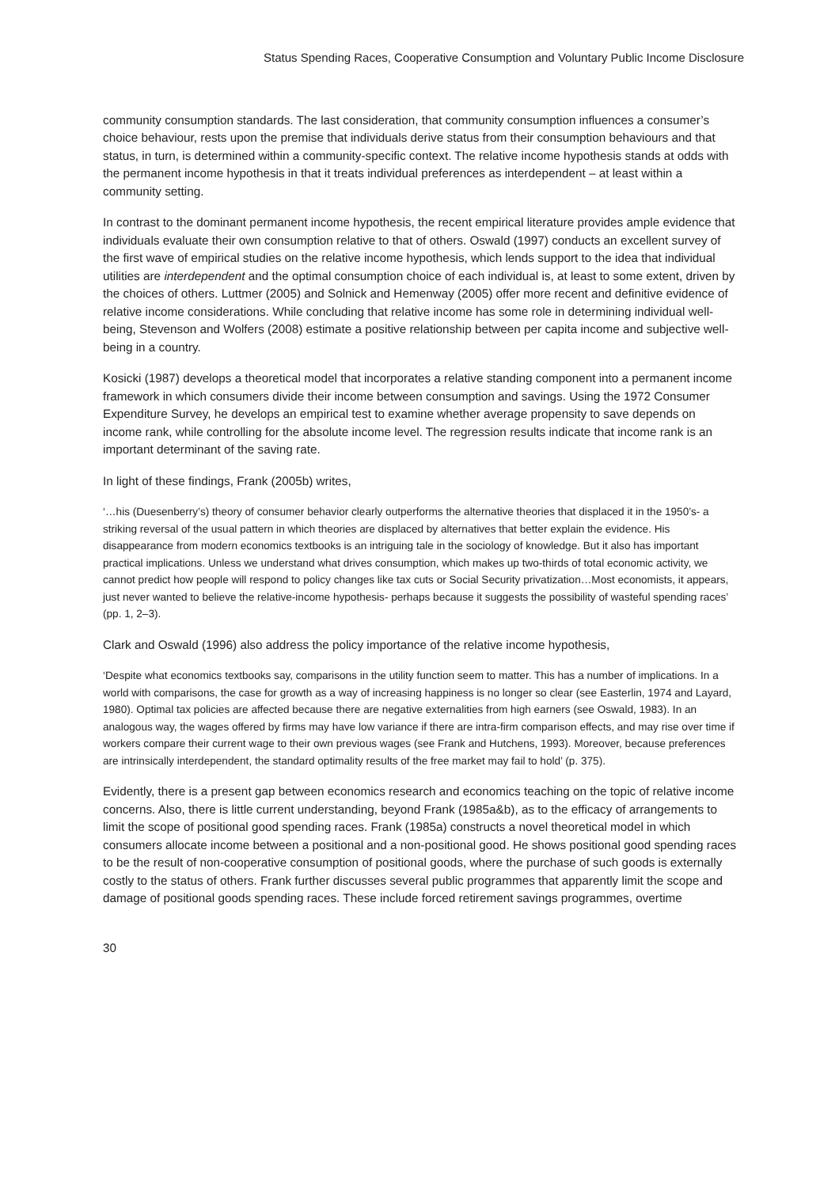Status Spending Races, Cooperative Consumption and Voluntary Public Income Disclosure
community consumption standards. The last consideration, that community consumption influences a consumer’s choice behaviour, rests upon the premise that individuals derive status from their consumption behaviours and that status, in turn, is determined within a community-specific context. The relative income hypothesis stands at odds with the permanent income hypothesis in that it treats individual preferences as interdependent – at least within a community setting.
In contrast to the dominant permanent income hypothesis, the recent empirical literature provides ample evidence that individuals evaluate their own consumption relative to that of others. Oswald (1997) conducts an excellent survey of the first wave of empirical studies on the relative income hypothesis, which lends support to the idea that individual utilities are interdependent and the optimal consumption choice of each individual is, at least to some extent, driven by the choices of others. Luttmer (2005) and Solnick and Hemenway (2005) offer more recent and definitive evidence of relative income considerations. While concluding that relative income has some role in determining individual well-being, Stevenson and Wolfers (2008) estimate a positive relationship between per capita income and subjective well-being in a country.
Kosicki (1987) develops a theoretical model that incorporates a relative standing component into a permanent income framework in which consumers divide their income between consumption and savings. Using the 1972 Consumer Expenditure Survey, he develops an empirical test to examine whether average propensity to save depends on income rank, while controlling for the absolute income level. The regression results indicate that income rank is an important determinant of the saving rate.
In light of these findings, Frank (2005b) writes,
‘…his (Duesenberry’s) theory of consumer behavior clearly outperforms the alternative theories that displaced it in the 1950’s- a striking reversal of the usual pattern in which theories are displaced by alternatives that better explain the evidence. His disappearance from modern economics textbooks is an intriguing tale in the sociology of knowledge. But it also has important practical implications. Unless we understand what drives consumption, which makes up two-thirds of total economic activity, we cannot predict how people will respond to policy changes like tax cuts or Social Security privatization…Most economists, it appears, just never wanted to believe the relative-income hypothesis- perhaps because it suggests the possibility of wasteful spending races’ (pp. 1, 2–3).
Clark and Oswald (1996) also address the policy importance of the relative income hypothesis,
‘Despite what economics textbooks say, comparisons in the utility function seem to matter. This has a number of implications. In a world with comparisons, the case for growth as a way of increasing happiness is no longer so clear (see Easterlin, 1974 and Layard, 1980). Optimal tax policies are affected because there are negative externalities from high earners (see Oswald, 1983). In an analogous way, the wages offered by firms may have low variance if there are intra-firm comparison effects, and may rise over time if workers compare their current wage to their own previous wages (see Frank and Hutchens, 1993). Moreover, because preferences are intrinsically interdependent, the standard optimality results of the free market may fail to hold’ (p. 375).
Evidently, there is a present gap between economics research and economics teaching on the topic of relative income concerns. Also, there is little current understanding, beyond Frank (1985a&b), as to the efficacy of arrangements to limit the scope of positional good spending races. Frank (1985a) constructs a novel theoretical model in which consumers allocate income between a positional and a non-positional good. He shows positional good spending races to be the result of non-cooperative consumption of positional goods, where the purchase of such goods is externally costly to the status of others. Frank further discusses several public programmes that apparently limit the scope and damage of positional goods spending races. These include forced retirement savings programmes, overtime
30